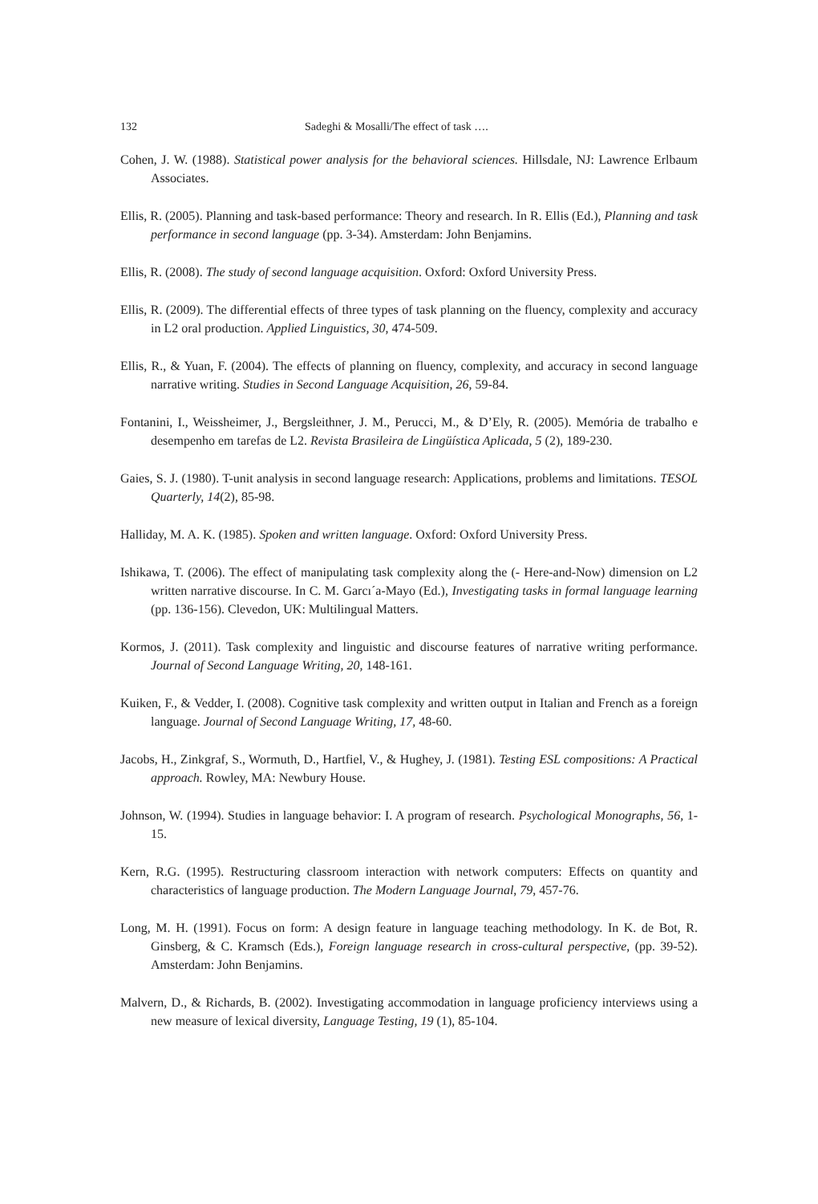132 Sadeghi & Mosalli/The effect of task ….
Cohen, J. W. (1988). Statistical power analysis for the behavioral sciences. Hillsdale, NJ: Lawrence Erlbaum Associates.
Ellis, R. (2005). Planning and task-based performance: Theory and research. In R. Ellis (Ed.), Planning and task performance in second language (pp. 3-34). Amsterdam: John Benjamins.
Ellis, R. (2008). The study of second language acquisition. Oxford: Oxford University Press.
Ellis, R. (2009). The differential effects of three types of task planning on the fluency, complexity and accuracy in L2 oral production. Applied Linguistics, 30, 474-509.
Ellis, R., & Yuan, F. (2004). The effects of planning on fluency, complexity, and accuracy in second language narrative writing. Studies in Second Language Acquisition, 26, 59-84.
Fontanini, I., Weissheimer, J., Bergsleithner, J. M., Perucci, M., & D’Ely, R. (2005). Memória de trabalho e desempenho em tarefas de L2. Revista Brasileira de Lingüística Aplicada, 5 (2), 189-230.
Gaies, S. J. (1980). T-unit analysis in second language research: Applications, problems and limitations. TESOL Quarterly, 14(2), 85-98.
Halliday, M. A. K. (1985). Spoken and written language. Oxford: Oxford University Press.
Ishikawa, T. (2006). The effect of manipulating task complexity along the (- Here-and-Now) dimension on L2 written narrative discourse. In C. M. Garcı´a-Mayo (Ed.), Investigating tasks in formal language learning (pp. 136-156). Clevedon, UK: Multilingual Matters.
Kormos, J. (2011). Task complexity and linguistic and discourse features of narrative writing performance. Journal of Second Language Writing, 20, 148-161.
Kuiken, F., & Vedder, I. (2008). Cognitive task complexity and written output in Italian and French as a foreign language. Journal of Second Language Writing, 17, 48-60.
Jacobs, H., Zinkgraf, S., Wormuth, D., Hartfiel, V., & Hughey, J. (1981). Testing ESL compositions: A Practical approach. Rowley, MA: Newbury House.
Johnson, W. (1994). Studies in language behavior: I. A program of research. Psychological Monographs, 56, 1-15.
Kern, R.G. (1995). Restructuring classroom interaction with network computers: Effects on quantity and characteristics of language production. The Modern Language Journal, 79, 457-76.
Long, M. H. (1991). Focus on form: A design feature in language teaching methodology. In K. de Bot, R. Ginsberg, & C. Kramsch (Eds.), Foreign language research in cross-cultural perspective, (pp. 39-52). Amsterdam: John Benjamins.
Malvern, D., & Richards, B. (2002). Investigating accommodation in language proficiency interviews using a new measure of lexical diversity, Language Testing, 19 (1), 85-104.